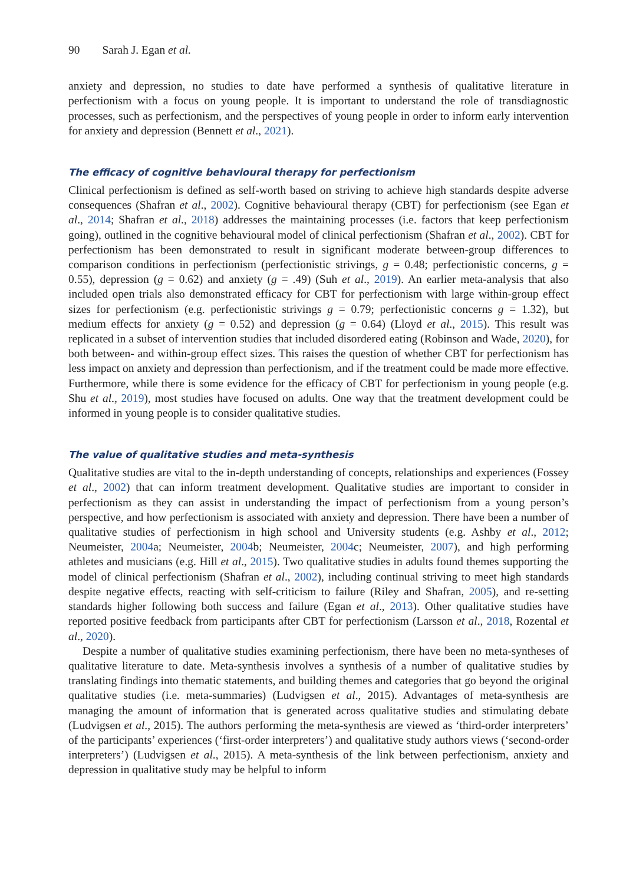90 Sarah J. Egan et al.
anxiety and depression, no studies to date have performed a synthesis of qualitative literature in perfectionism with a focus on young people. It is important to understand the role of transdiagnostic processes, such as perfectionism, and the perspectives of young people in order to inform early intervention for anxiety and depression (Bennett et al., 2021).
The efficacy of cognitive behavioural therapy for perfectionism
Clinical perfectionism is defined as self-worth based on striving to achieve high standards despite adverse consequences (Shafran et al., 2002). Cognitive behavioural therapy (CBT) for perfectionism (see Egan et al., 2014; Shafran et al., 2018) addresses the maintaining processes (i.e. factors that keep perfectionism going), outlined in the cognitive behavioural model of clinical perfectionism (Shafran et al., 2002). CBT for perfectionism has been demonstrated to result in significant moderate between-group differences to comparison conditions in perfectionism (perfectionistic strivings, g = 0.48; perfectionistic concerns, g = 0.55), depression (g = 0.62) and anxiety (g = .49) (Suh et al., 2019). An earlier meta-analysis that also included open trials also demonstrated efficacy for CBT for perfectionism with large within-group effect sizes for perfectionism (e.g. perfectionistic strivings g = 0.79; perfectionistic concerns g = 1.32), but medium effects for anxiety (g = 0.52) and depression (g = 0.64) (Lloyd et al., 2015). This result was replicated in a subset of intervention studies that included disordered eating (Robinson and Wade, 2020), for both between- and within-group effect sizes. This raises the question of whether CBT for perfectionism has less impact on anxiety and depression than perfectionism, and if the treatment could be made more effective. Furthermore, while there is some evidence for the efficacy of CBT for perfectionism in young people (e.g. Shu et al., 2019), most studies have focused on adults. One way that the treatment development could be informed in young people is to consider qualitative studies.
The value of qualitative studies and meta-synthesis
Qualitative studies are vital to the in-depth understanding of concepts, relationships and experiences (Fossey et al., 2002) that can inform treatment development. Qualitative studies are important to consider in perfectionism as they can assist in understanding the impact of perfectionism from a young person’s perspective, and how perfectionism is associated with anxiety and depression. There have been a number of qualitative studies of perfectionism in high school and University students (e.g. Ashby et al., 2012; Neumeister, 2004a; Neumeister, 2004b; Neumeister, 2004c; Neumeister, 2007), and high performing athletes and musicians (e.g. Hill et al., 2015). Two qualitative studies in adults found themes supporting the model of clinical perfectionism (Shafran et al., 2002), including continual striving to meet high standards despite negative effects, reacting with self-criticism to failure (Riley and Shafran, 2005), and re-setting standards higher following both success and failure (Egan et al., 2013). Other qualitative studies have reported positive feedback from participants after CBT for perfectionism (Larsson et al., 2018, Rozental et al., 2020).
Despite a number of qualitative studies examining perfectionism, there have been no meta-syntheses of qualitative literature to date. Meta-synthesis involves a synthesis of a number of qualitative studies by translating findings into thematic statements, and building themes and categories that go beyond the original qualitative studies (i.e. meta-summaries) (Ludvigsen et al., 2015). Advantages of meta-synthesis are managing the amount of information that is generated across qualitative studies and stimulating debate (Ludvigsen et al., 2015). The authors performing the meta-synthesis are viewed as ‘third-order interpreters’ of the participants’ experiences (‘first-order interpreters’) and qualitative study authors views (‘second-order interpreters’) (Ludvigsen et al., 2015). A meta-synthesis of the link between perfectionism, anxiety and depression in qualitative study may be helpful to inform